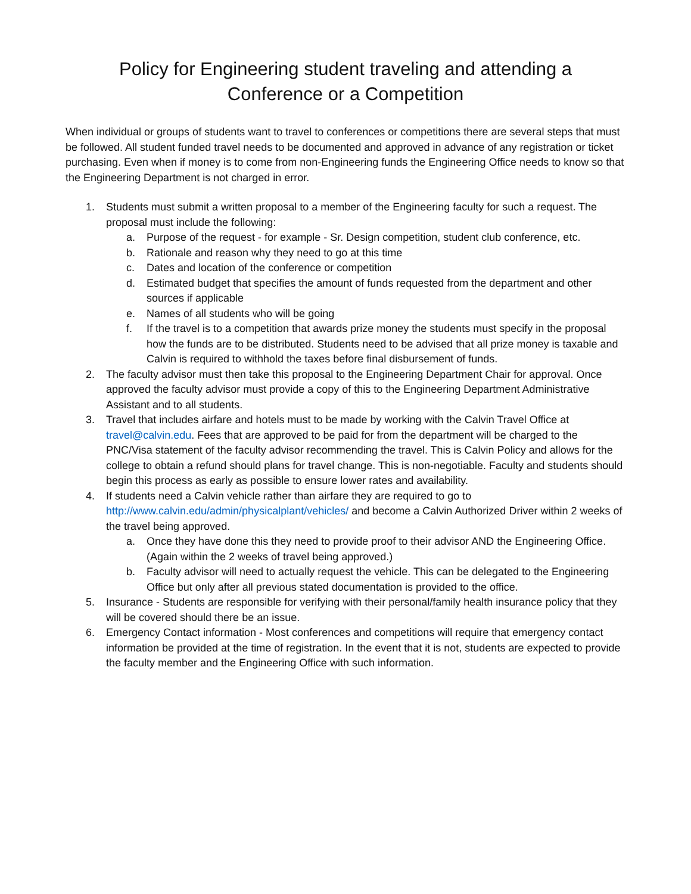Policy for Engineering student traveling and attending a
Conference or a Competition
When individual or groups of students want to travel to conferences or competitions there are several steps that must be followed. All student funded travel needs to be documented and approved in advance of any registration or ticket purchasing. Even when if money is to come from non-Engineering funds the Engineering Office needs to know so that the Engineering Department is not charged in error.
1. Students must submit a written proposal to a member of the Engineering faculty for such a request. The proposal must include the following:
a. Purpose of the request - for example - Sr. Design competition, student club conference, etc.
b. Rationale and reason why they need to go at this time
c. Dates and location of the conference or competition
d. Estimated budget that specifies the amount of funds requested from the department and other sources if applicable
e. Names of all students who will be going
f. If the travel is to a competition that awards prize money the students must specify in the proposal how the funds are to be distributed. Students need to be advised that all prize money is taxable and Calvin is required to withhold the taxes before final disbursement of funds.
2. The faculty advisor must then take this proposal to the Engineering Department Chair for approval. Once approved the faculty advisor must provide a copy of this to the Engineering Department Administrative Assistant and to all students.
3. Travel that includes airfare and hotels must to be made by working with the Calvin Travel Office at travel@calvin.edu. Fees that are approved to be paid for from the department will be charged to the PNC/Visa statement of the faculty advisor recommending the travel. This is Calvin Policy and allows for the college to obtain a refund should plans for travel change. This is non-negotiable. Faculty and students should begin this process as early as possible to ensure lower rates and availability.
4. If students need a Calvin vehicle rather than airfare they are required to go to http://www.calvin.edu/admin/physicalplant/vehicles/ and become a Calvin Authorized Driver within 2 weeks of the travel being approved.
a. Once they have done this they need to provide proof to their advisor AND the Engineering Office. (Again within the 2 weeks of travel being approved.)
b. Faculty advisor will need to actually request the vehicle. This can be delegated to the Engineering Office but only after all previous stated documentation is provided to the office.
5. Insurance - Students are responsible for verifying with their personal/family health insurance policy that they will be covered should there be an issue.
6. Emergency Contact information - Most conferences and competitions will require that emergency contact information be provided at the time of registration. In the event that it is not, students are expected to provide the faculty member and the Engineering Office with such information.